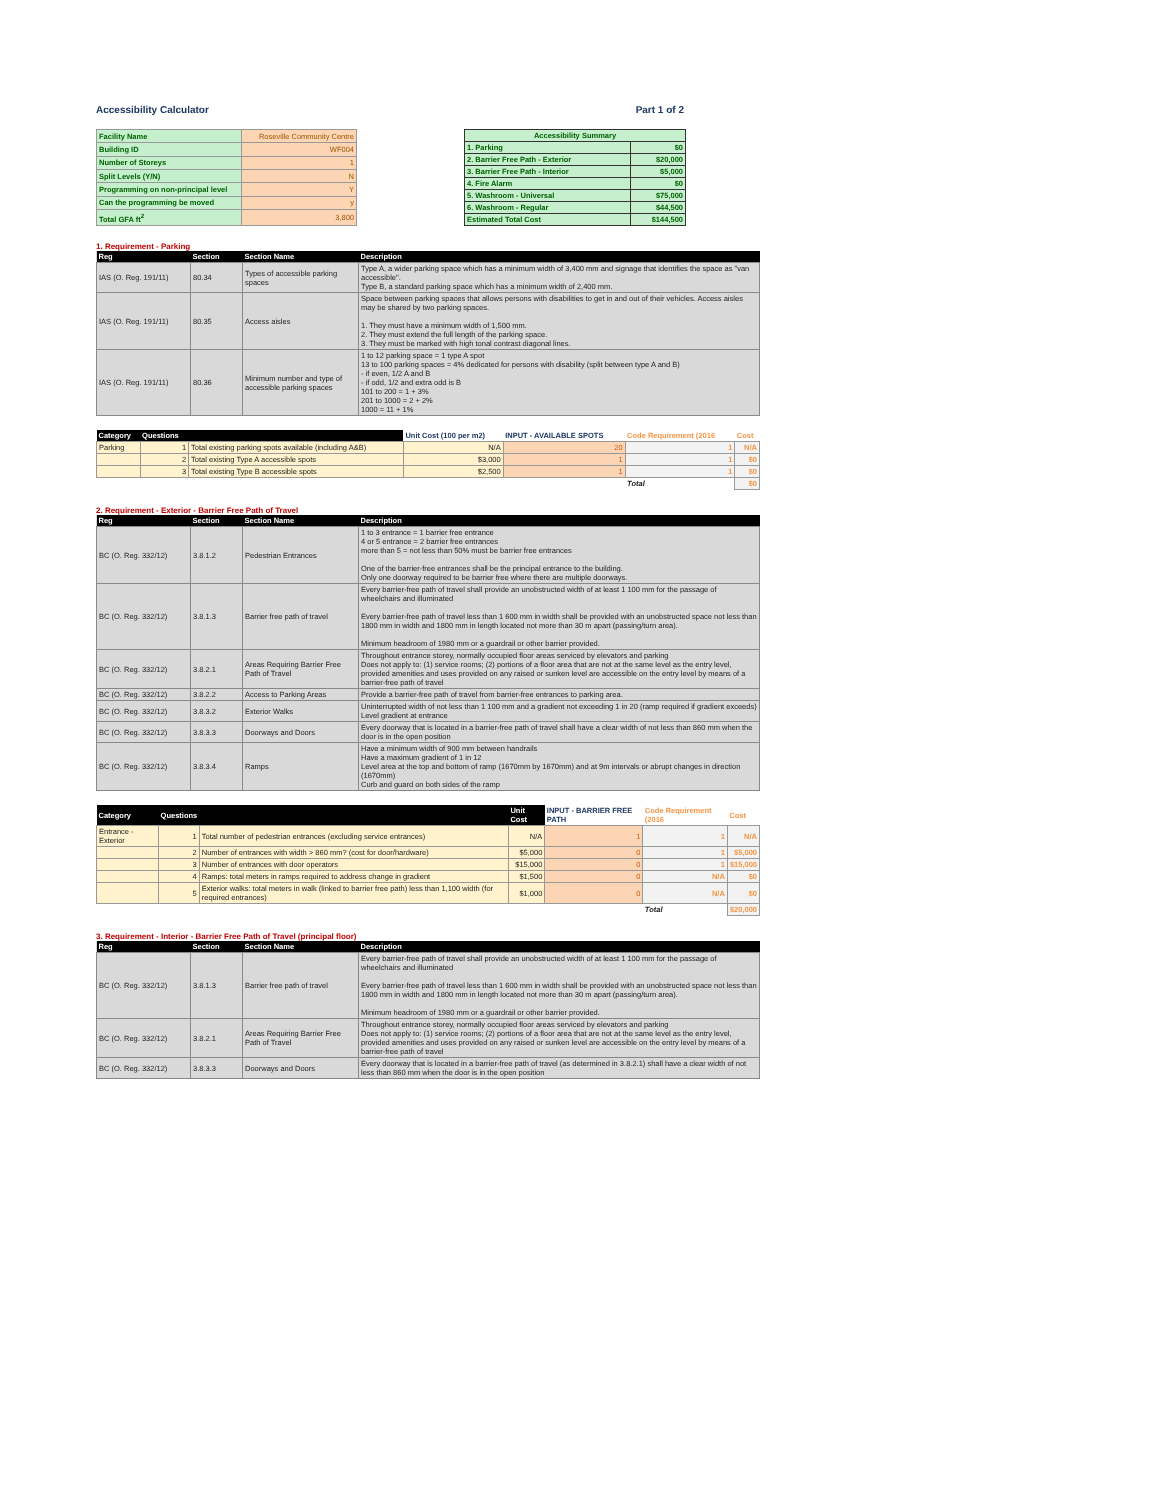Accessibility Calculator Part 1 of 2
| Facility Name | Roseville Community Centre |
| Building ID | WF004 |
| Number of Storeys | 1 |
| Split Levels (Y/N) | N |
| Programming on non-principal level | Y |
| Can the programming be moved | y |
| Total GFA ft<sup>2</sup> | 3,800 |
| Accessibility Summary | |
| --- | --- |
| 1. Parking | $0 |
| 2. Barrier Free Path - Exterior | $20,000 |
| 3. Barrier Free Path - Interior | $5,000 |
| 4. Fire Alarm | $0 |
| 5. Washroom - Universal | $75,000 |
| 6. Washroom - Regular | $44,500 |
| Estimated Total Cost | $144,500 |
1. Requirement - Parking
| Reg | Section | Section Name | Description |
| --- | --- | --- | --- |
| IAS (O. Reg. 191/11) | 80.34 | Types of accessible parking spaces | Type A, a wider parking space which has a minimum width of 3,400 mm and signage that identifies the space as "van accessible". Type B, a standard parking space which has a minimum width of 2,400 mm. |
| IAS (O. Reg. 191/11) | 80.35 | Access aisles | Space between parking spaces that allows persons with disabilities to get in and out of their vehicles. Access aisles may be shared by two parking spaces. 1. They must have a minimum width of 1,500 mm. 2. They must extend the full length of the parking space. 3. They must be marked with high tonal contrast diagonal lines. |
| IAS (O. Reg. 191/11) | 80.36 | Minimum number and type of accessible parking spaces | 1 to 12 parking space = 1 type A spot 13 to 100 parking spaces = 4% dedicated for persons with disability (split between type A and B) - if even, 1/2 A and B - if odd, 1/2 and extra odd is B 101 to 200 = 1 + 3% 201 to 1000 = 2 + 2% 1000 = 11 + 1% |
| Category | Questions | | Unit Cost (100 per m2) | INPUT - AVAILABLE SPOTS | Code Requirement (2016 | Cost |
| --- | --- | --- | --- | --- | --- | --- |
| Parking | 1 | Total existing parking spots available (including A&B) | N/A | 20 | 1 | N/A |
| | 2 | Total existing Type A accessible spots | $3,000 | 1 | 1 | $0 |
| | 3 | Total existing Type B accessible spots | $2,500 | 1 | 1 | $0 |
| | | | | | Total | $0 |
2. Requirement - Exterior - Barrier Free Path of Travel
| Reg | Section | Section Name | Description |
| --- | --- | --- | --- |
| BC (O. Reg. 332/12) | 3.8.1.2 | Pedestrian Entrances | 1 to 3 entrance = 1 barrier free entrance 4 or 5 entrance = 2 barrier free entrances more than 5 = not less than 50% must be barrier free entrances One of the barrier-free entrances shall be the principal entrance to the building. Only one doorway required to be barrier free where there are multiple doorways. |
| BC (O. Reg. 332/12) | 3.8.1.3 | Barrier free path of travel | Every barrier-free path of travel shall provide an unobstructed width of at least 1 100 mm for the passage of wheelchairs and illuminated Every barrier-free path of travel less than 1 600 mm in width shall be provided with an unobstructed space not less than 1800 mm in width and 1800 mm in length located not more than 30 m apart (passing/turn area). Minimum headroom of 1980 mm or a guardrail or other barrier provided. |
| BC (O. Reg. 332/12) | 3.8.2.1 | Areas Requiring Barrier Free Path of Travel | Throughout entrance storey, normally occupied floor areas serviced by elevators and parking Does not apply to: (1) service rooms; (2) portions of a floor area that are not at the same level as the entry level, provided amenities and uses provided on any raised or sunken level are accessible on the entry level by means of a barrier-free path of travel |
| BC (O. Reg. 332/12) | 3.8.2.2 | Access to Parking Areas | Provide a barrier-free path of travel from barrier-free entrances to parking area. |
| BC (O. Reg. 332/12) | 3.8.3.2 | Exterior Walks | Uninterrupted width of not less than 1 100 mm and a gradient not exceeding 1 in 20 (ramp required if gradient exceeds) Level gradient at entrance |
| BC (O. Reg. 332/12) | 3.8.3.3 | Doorways and Doors | Every doorway that is located in a barrier-free path of travel shall have a clear width of not less than 860 mm when the door is in the open position |
| BC (O. Reg. 332/12) | 3.8.3.4 | Ramps | Have a minimum width of 900 mm between handrails Have a maximum gradient of 1 in 12 Level area at the top and bottom of ramp (1670mm by 1670mm) and at 9m intervals or abrupt changes in direction (1670mm) Curb and guard on both sides of the ramp |
| Category | Questions | | Unit Cost | INPUT - BARRIER FREE PATH | Code Requirement (2016 | Cost |
| --- | --- | --- | --- | --- | --- | --- |
| Entrance - Exterior | 1 | Total number of pedestrian entrances (excluding service entrances) | N/A | 1 | 1 | N/A |
| | 2 | Number of entrances with width > 860 mm? (cost for door/hardware) | $5,000 | 0 | 1 | $5,000 |
| | 3 | Number of entrances with door operators | $15,000 | 0 | 1 | $15,000 |
| | 4 | Ramps: total meters in ramps required to address change in gradient | $1,500 | 0 | N/A | $0 |
| | 5 | Exterior walks: total meters in walk (linked to barrier free path) less than 1,100 width (for required entrances) | $1,000 | 0 | N/A | $0 |
| | | | | | Total | $20,000 |
3. Requirement - Interior - Barrier Free Path of Travel (principal floor)
| Reg | Section | Section Name | Description |
| --- | --- | --- | --- |
| BC (O. Reg. 332/12) | 3.8.1.3 | Barrier free path of travel | Every barrier-free path of travel shall provide an unobstructed width of at least 1 100 mm for the passage of wheelchairs and illuminated Every barrier-free path of travel less than 1 600 mm in width shall be provided with an unobstructed space not less than 1800 mm in width and 1800 mm in length located not more than 30 m apart (passing/turn area). Minimum headroom of 1980 mm or a guardrail or other barrier provided. |
| BC (O. Reg. 332/12) | 3.8.2.1 | Areas Requiring Barrier Free Path of Travel | Throughout entrance storey, normally occupied floor areas serviced by elevators and parking Does not apply to: (1) service rooms; (2) portions of a floor area that are not at the same level as the entry level, provided amenities and uses provided on any raised or sunken level are accessible on the entry level by means of a barrier-free path of travel |
| BC (O. Reg. 332/12) | 3.8.3.3 | Doorways and Doors | Every doorway that is located in a barrier-free path of travel (as determined in 3.8.2.1) shall have a clear width of not less than 860 mm when the door is in the open position |